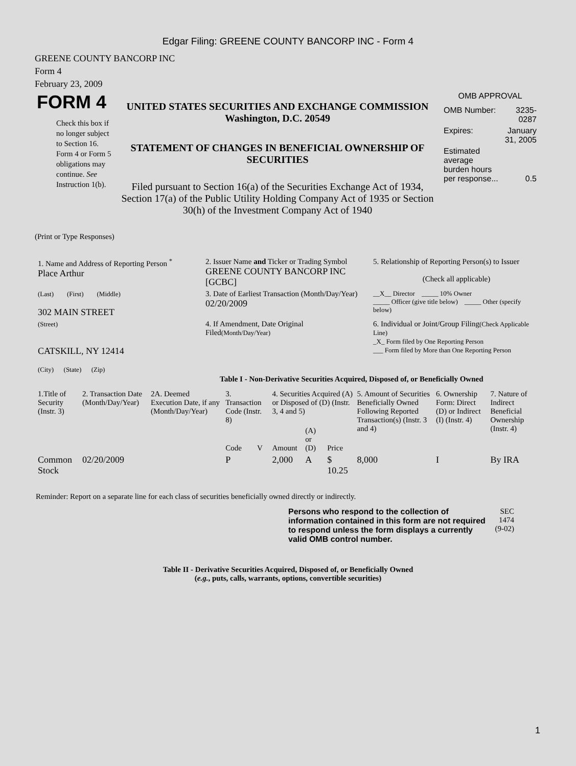Edgar Filing: GREENE COUNTY BANCORP INC - Form 4
GREENE COUNTY BANCORP INC
Form 4
February 23, 2009
| FORM 4 Check this box if no longer subject to Section 16. Form 4 or Form 5 obligations may continue. See Instruction 1(b). | UNITED STATES SECURITIES AND EXCHANGE COMMISSION Washington, D.C. 20549 STATEMENT OF CHANGES IN BENEFICIAL OWNERSHIP OF SECURITIES Filed pursuant to Section 16(a) of the Securities Exchange Act of 1934, Section 17(a) of the Public Utility Holding Company Act of 1935 or Section 30(h) of the Investment Company Act of 1940 | OMB APPROVAL / OMB Number: / 3235-0287 / / Expires: / January 31, 2005 / / Estimated average burden hours per response... / 0.5 / |
(Print or Type Responses)
| 1. Name and Address of Reporting Person <sup>*</sup> Place Arthur | 2. Issuer Name and Ticker or Trading Symbol GREENE COUNTY BANCORP INC [GCBC] | 5. Relationship of Reporting Person(s) to Issuer (Check all applicable) |
| (Last) (First) (Middle) 302 MAIN STREET | 3. Date of Earliest Transaction (Month/Day/Year) 02/20/2009 | __X__ Director _____ 10% Owner _____ Officer (give title below) _____ Other (specify below) |
| (Street) CATSKILL, NY 12414 (City) (State) (Zip) | 4. If Amendment, Date Original Filed (Month/Day/Year) | 6. Individual or Joint/Group Filing (Check Applicable Line) _X_ Form filed by One Reporting Person ___ Form filed by More than One Reporting Person |
Table I - Non-Derivative Securities Acquired, Disposed of, or Beneficially Owned
| 1.Title of Security (Instr. 3) | 2. Transaction Date (Month/Day/Year) | 2A. Deemed Execution Date, if any (Month/Day/Year) | 3. Transaction Code (Instr. 8) | | 4. Securities Acquired (A) or Disposed of (D) (Instr. 3, 4 and 5) | | | 5. Amount of Securities Beneficially Owned Following Reported Transaction(s) (Instr. 3 and 4) | 6. Ownership Form: Direct (D) or Indirect (I) (Instr. 4) | 7. Nature of Indirect Beneficial Ownership (Instr. 4) |
| --- | --- | --- | --- | --- | --- | --- | --- | --- | --- | --- |
| | | | Code | V | Amount | (A) or (D) | Price | | | |
| Common Stock | 02/20/2009 | | P | | 2,000 | A | $ 10.25 | 8,000 | I | By IRA |
Reminder: Report on a separate line for each class of securities beneficially owned directly or indirectly.
| Persons who respond to the collection of information contained in this form are not required to respond unless the form displays a currently valid OMB control number. | SEC 1474 (9-02) |
Table II - Derivative Securities Acquired, Disposed of, or Beneficially Owned
(e.g., puts, calls, warrants, options, convertible securities)
1